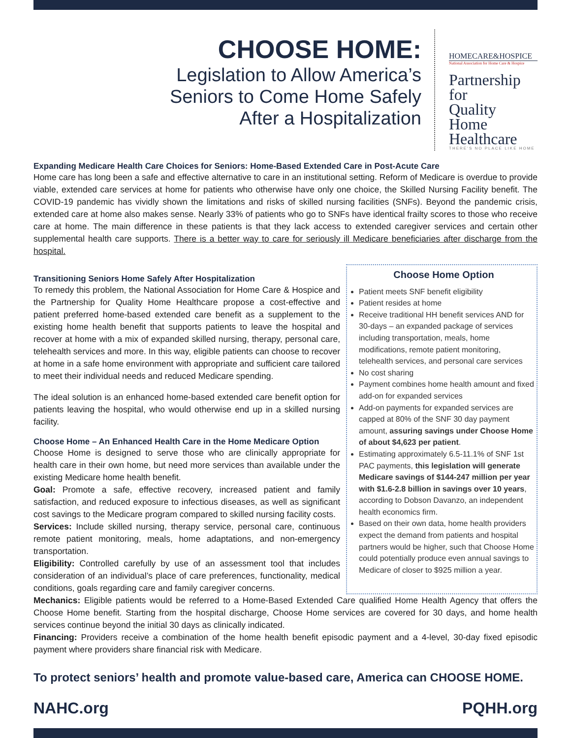CHOOSE HOME:
Legislation to Allow America’s
Seniors to Come Home Safely
After a Hospitalization
HOMECARE&HOSPICE
National Association for Home Care & Hospice
Partnership for
Quality Home
Healthcare
THERE’S NO PLACE LIKE HOME
Expanding Medicare Health Care Choices for Seniors: Home-Based Extended Care in Post-Acute Care
Home care has long been a safe and effective alternative to care in an institutional setting. Reform of Medicare is overdue to provide viable, extended care services at home for patients who otherwise have only one choice, the Skilled Nursing Facility benefit. The COVID-19 pandemic has vividly shown the limitations and risks of skilled nursing facilities (SNFs). Beyond the pandemic crisis, extended care at home also makes sense. Nearly 33% of patients who go to SNFs have identical frailty scores to those who receive care at home. The main difference in these patients is that they lack access to extended caregiver services and certain other supplemental health care supports. There is a better way to care for seriously ill Medicare beneficiaries after discharge from the hospital.
Transitioning Seniors Home Safely After Hospitalization
To remedy this problem, the National Association for Home Care & Hospice and the Partnership for Quality Home Healthcare propose a cost-effective and patient preferred home-based extended care benefit as a supplement to the existing home health benefit that supports patients to leave the hospital and recover at home with a mix of expanded skilled nursing, therapy, personal care, telehealth services and more. In this way, eligible patients can choose to recover at home in a safe home environment with appropriate and sufficient care tailored to meet their individual needs and reduced Medicare spending.
The ideal solution is an enhanced home-based extended care benefit option for patients leaving the hospital, who would otherwise end up in a skilled nursing facility.
Choose Home – An Enhanced Health Care in the Home Medicare Option
Choose Home is designed to serve those who are clinically appropriate for health care in their own home, but need more services than available under the existing Medicare home health benefit.
Goal: Promote a safe, effective recovery, increased patient and family satisfaction, and reduced exposure to infectious diseases, as well as significant cost savings to the Medicare program compared to skilled nursing facility costs.
Services: Include skilled nursing, therapy service, personal care, continuous remote patient monitoring, meals, home adaptations, and non-emergency transportation.
Eligibility: Controlled carefully by use of an assessment tool that includes consideration of an individual’s place of care preferences, functionality, medical conditions, goals regarding care and family caregiver concerns.
Choose Home Option
Patient meets SNF benefit eligibility
Patient resides at home
Receive traditional HH benefit services AND for 30-days – an expanded package of services including transportation, meals, home modifications, remote patient monitoring, telehealth services, and personal care services
No cost sharing
Payment combines home health amount and fixed add-on for expanded services
Add-on payments for expanded services are capped at 80% of the SNF 30 day payment amount, assuring savings under Choose Home of about $4,623 per patient.
Estimating approximately 6.5-11.1% of SNF 1st PAC payments, this legislation will generate Medicare savings of $144-247 million per year with $1.6-2.8 billion in savings over 10 years, according to Dobson Davanzo, an independent health economics firm.
Based on their own data, home health providers expect the demand from patients and hospital partners would be higher, such that Choose Home could potentially produce even annual savings to Medicare of closer to $925 million a year.
Mechanics: Eligible patients would be referred to a Home-Based Extended Care qualified Home Health Agency that offers the Choose Home benefit. Starting from the hospital discharge, Choose Home services are covered for 30 days, and home health services continue beyond the initial 30 days as clinically indicated.
Financing: Providers receive a combination of the home health benefit episodic payment and a 4-level, 30-day fixed episodic payment where providers share financial risk with Medicare.
To protect seniors’ health and promote value-based care, America can CHOOSE HOME.
NAHC.org PQHH.org